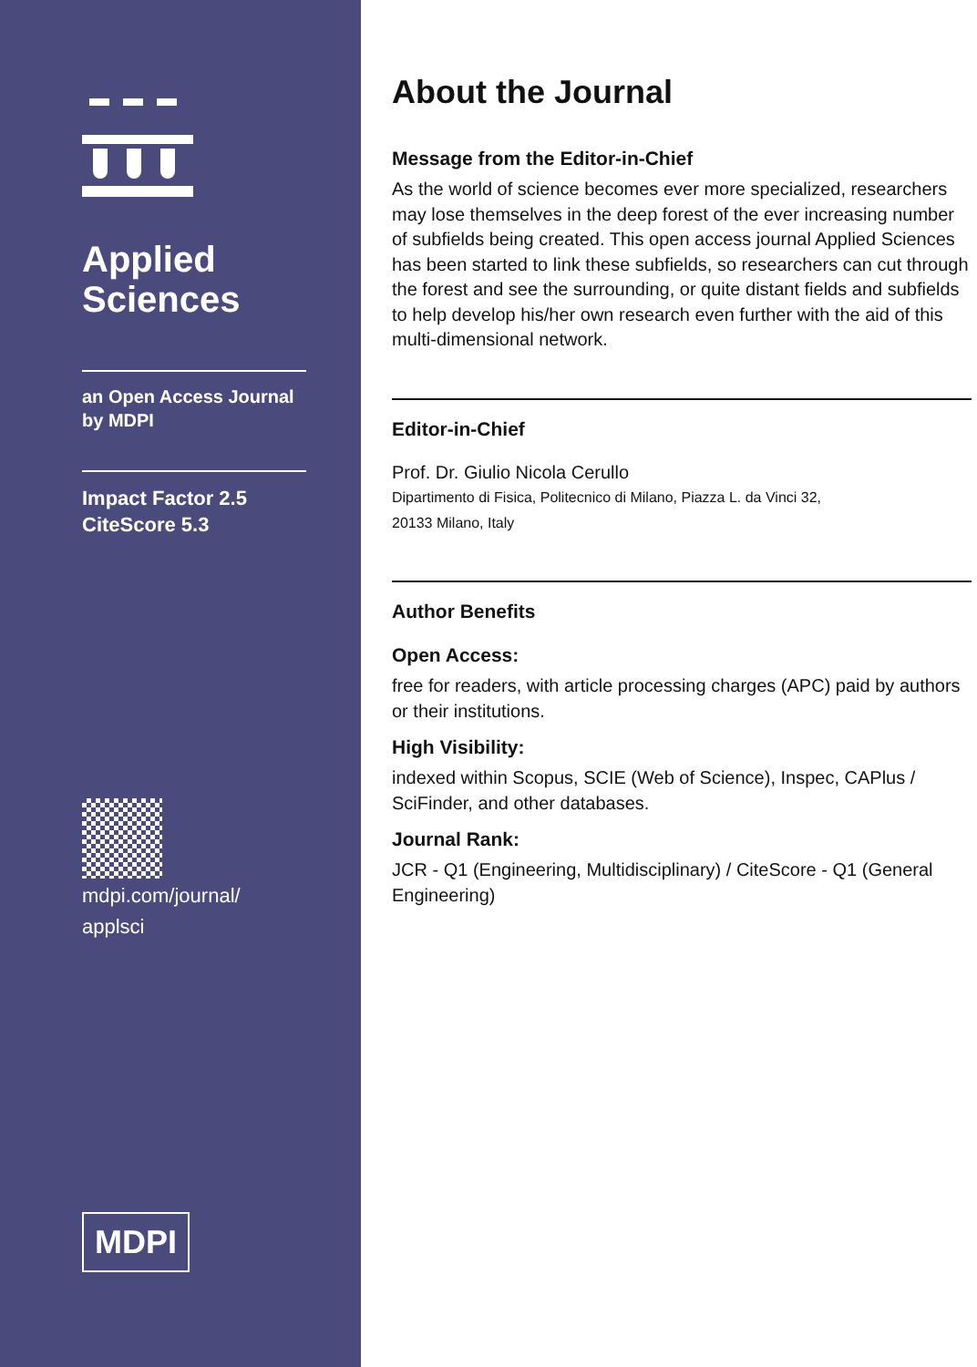Applied
Sciences
an Open Access Journal
by MDPI
Impact Factor 2.5
CiteScore 5.3
mdpi.com/journal/
applsci
MDPI
About the Journal
Message from the Editor-in-Chief
As the world of science becomes ever more specialized, researchers may lose themselves in the deep forest of the ever increasing number of subfields being created. This open access journal Applied Sciences has been started to link these subfields, so researchers can cut through the forest and see the surrounding, or quite distant fields and subfields to help develop his/her own research even further with the aid of this multi-dimensional network.
Editor-in-Chief
Prof. Dr. Giulio Nicola Cerullo
Dipartimento di Fisica, Politecnico di Milano, Piazza L. da Vinci 32,
20133 Milano, Italy
Author Benefits
Open Access:
free for readers, with article processing charges (APC) paid by authors or their institutions.
High Visibility:
indexed within Scopus, SCIE (Web of Science), Inspec, CAPlus / SciFinder, and other databases.
Journal Rank:
JCR - Q1 (Engineering, Multidisciplinary) / CiteScore - Q1 (General Engineering)